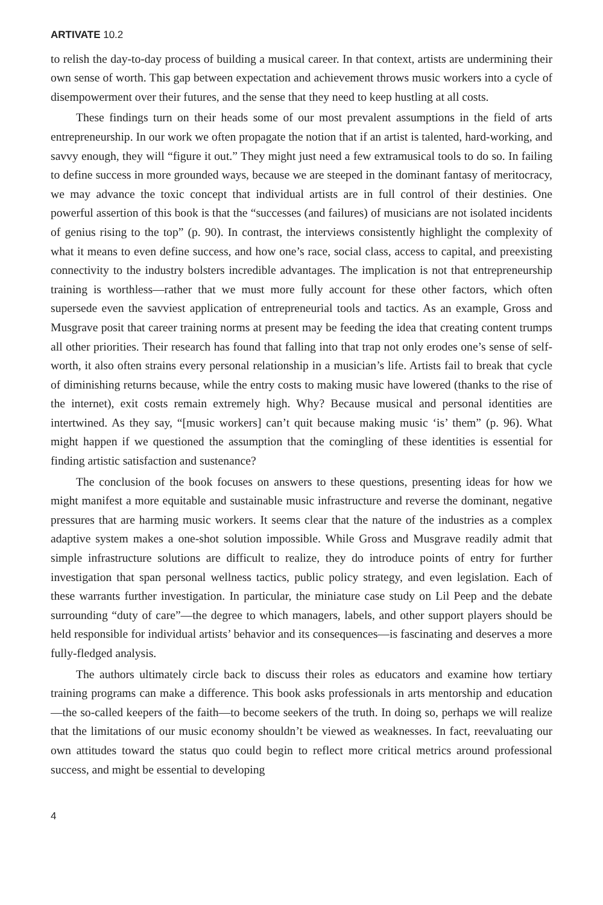ARTIVATE 10.2
to relish the day-to-day process of building a musical career. In that context, artists are undermining their own sense of worth. This gap between expectation and achievement throws music workers into a cycle of disempowerment over their futures, and the sense that they need to keep hustling at all costs.
These findings turn on their heads some of our most prevalent assumptions in the field of arts entrepreneurship. In our work we often propagate the notion that if an artist is talented, hard-working, and savvy enough, they will “figure it out.” They might just need a few extramusical tools to do so. In failing to define success in more grounded ways, because we are steeped in the dominant fantasy of meritocracy, we may advance the toxic concept that individual artists are in full control of their destinies. One powerful assertion of this book is that the “successes (and failures) of musicians are not isolated incidents of genius rising to the top” (p. 90). In contrast, the interviews consistently highlight the complexity of what it means to even define success, and how one’s race, social class, access to capital, and preexisting connectivity to the industry bolsters incredible advantages. The implication is not that entrepreneurship training is worthless—rather that we must more fully account for these other factors, which often supersede even the savviest application of entrepreneurial tools and tactics. As an example, Gross and Musgrave posit that career training norms at present may be feeding the idea that creating content trumps all other priorities. Their research has found that falling into that trap not only erodes one’s sense of self-worth, it also often strains every personal relationship in a musician’s life. Artists fail to break that cycle of diminishing returns because, while the entry costs to making music have lowered (thanks to the rise of the internet), exit costs remain extremely high. Why? Because musical and personal identities are intertwined. As they say, “[music workers] can’t quit because making music ‘is’ them” (p. 96). What might happen if we questioned the assumption that the comingling of these identities is essential for finding artistic satisfaction and sustenance?
The conclusion of the book focuses on answers to these questions, presenting ideas for how we might manifest a more equitable and sustainable music infrastructure and reverse the dominant, negative pressures that are harming music workers. It seems clear that the nature of the industries as a complex adaptive system makes a one-shot solution impossible. While Gross and Musgrave readily admit that simple infrastructure solutions are difficult to realize, they do introduce points of entry for further investigation that span personal wellness tactics, public policy strategy, and even legislation. Each of these warrants further investigation. In particular, the miniature case study on Lil Peep and the debate surrounding “duty of care”—the degree to which managers, labels, and other support players should be held responsible for individual artists’ behavior and its consequences—is fascinating and deserves a more fully-fledged analysis.
The authors ultimately circle back to discuss their roles as educators and examine how tertiary training programs can make a difference. This book asks professionals in arts mentorship and education—the so-called keepers of the faith—to become seekers of the truth. In doing so, perhaps we will realize that the limitations of our music economy shouldn’t be viewed as weaknesses. In fact, reevaluating our own attitudes toward the status quo could begin to reflect more critical metrics around professional success, and might be essential to developing
4